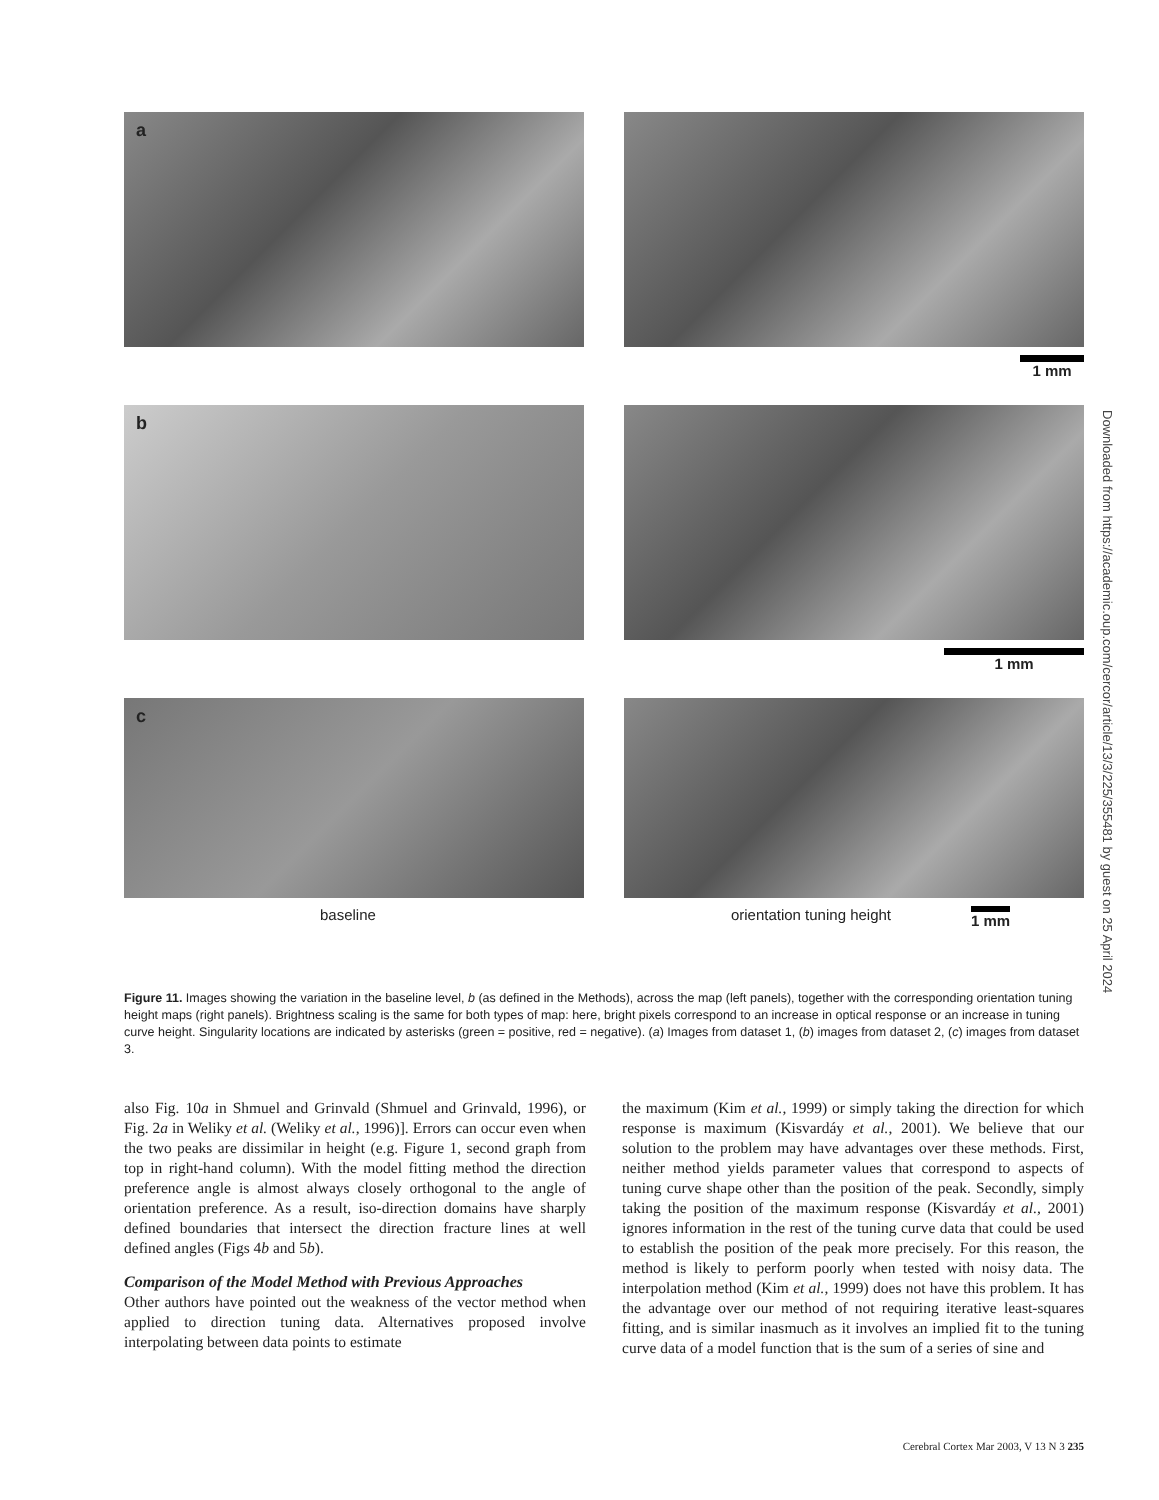a
1 mm
b
1 mm
c
baseline orientation tuning height 1 mm
Figure 11. Images showing the variation in the baseline level, b (as defined in the Methods), across the map (left panels), together with the corresponding orientation tuning height maps (right panels). Brightness scaling is the same for both types of map: here, bright pixels correspond to an increase in optical response or an increase in tuning curve height. Singularity locations are indicated by asterisks (green = positive, red = negative). (a) Images from dataset 1, (b) images from dataset 2, (c) images from dataset 3.
Downloaded from https://academic.oup.com/cercor/article/13/3/225/355481 by guest on 25 April 2024
also Fig. 10a in Shmuel and Grinvald (Shmuel and Grinvald, 1996), or Fig. 2a in Weliky et al. (Weliky et al., 1996)]. Errors can occur even when the two peaks are dissimilar in height (e.g. Figure 1, second graph from top in right-hand column). With the model fitting method the direction preference angle is almost always closely orthogonal to the angle of orientation preference. As a result, iso-direction domains have sharply defined boundaries that intersect the direction fracture lines at well defined angles (Figs 4b and 5b).
Comparison of the Model Method with Previous Approaches
Other authors have pointed out the weakness of the vector method when applied to direction tuning data. Alternatives proposed involve interpolating between data points to estimate
the maximum (Kim et al., 1999) or simply taking the direction for which response is maximum (Kisvardáy et al., 2001). We believe that our solution to the problem may have advantages over these methods. First, neither method yields parameter values that correspond to aspects of tuning curve shape other than the position of the peak. Secondly, simply taking the position of the maximum response (Kisvardáy et al., 2001) ignores information in the rest of the tuning curve data that could be used to establish the position of the peak more precisely. For this reason, the method is likely to perform poorly when tested with noisy data. The interpolation method (Kim et al., 1999) does not have this problem. It has the advantage over our method of not requiring iterative least-squares fitting, and is similar inasmuch as it involves an implied fit to the tuning curve data of a model function that is the sum of a series of sine and
Cerebral Cortex Mar 2003, V 13 N 3 235